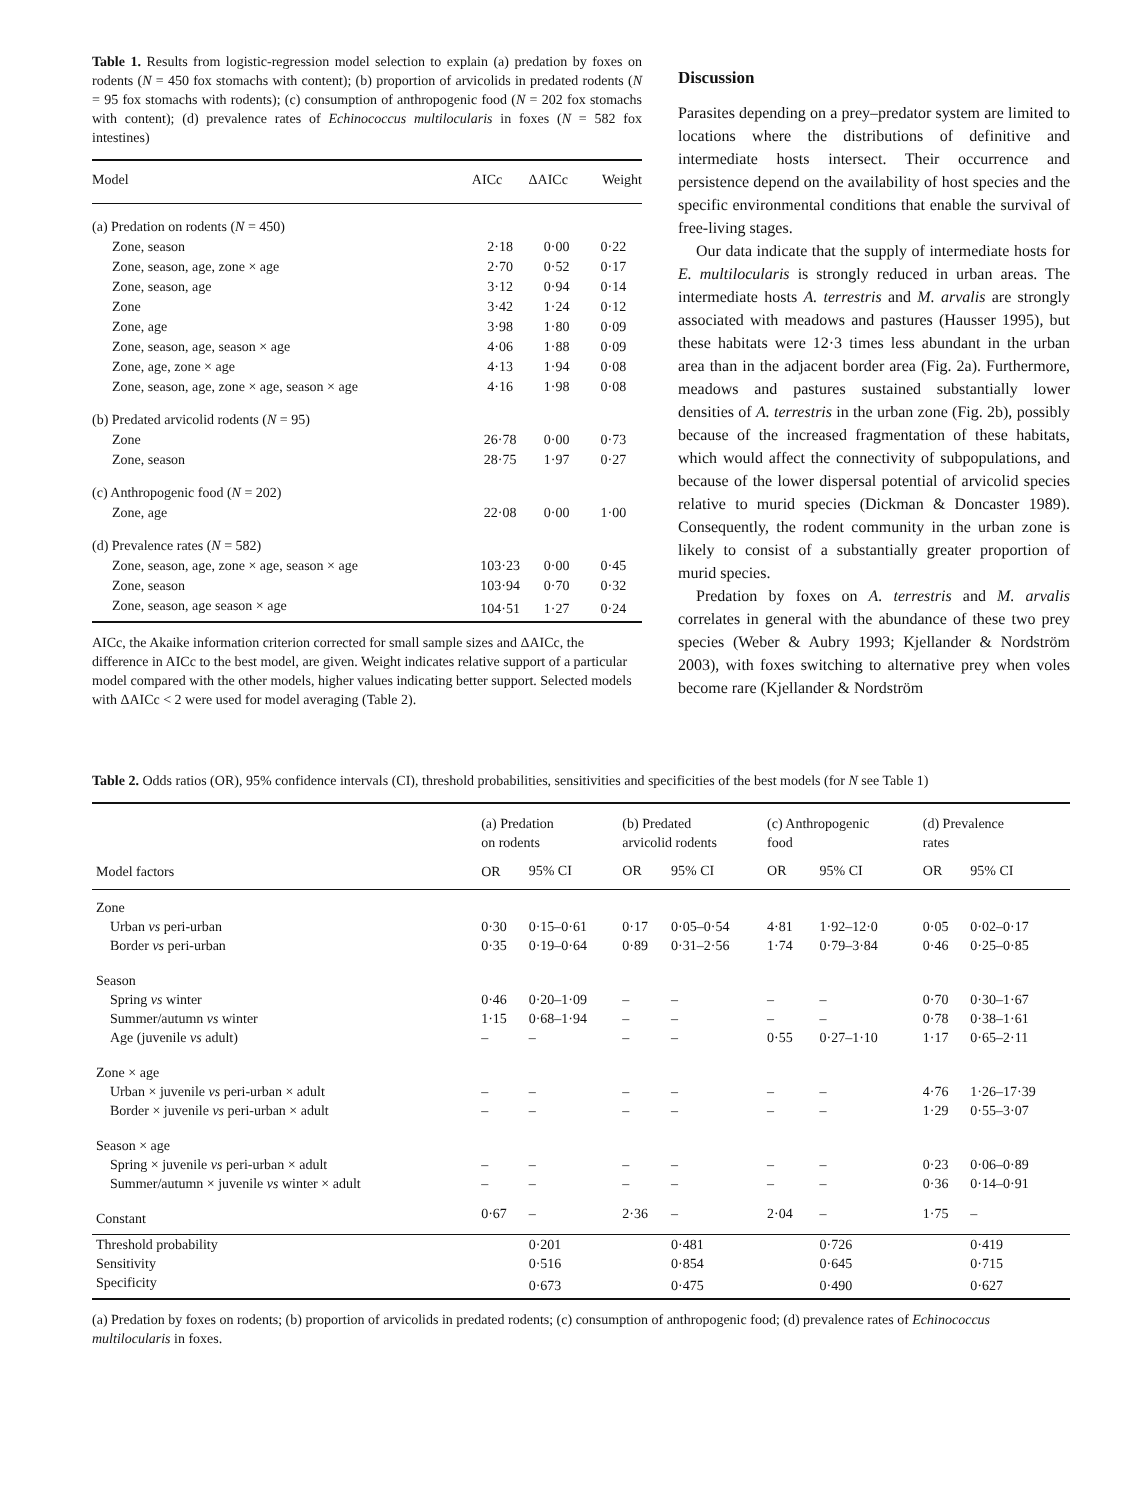Table 1. Results from logistic-regression model selection to explain (a) predation by foxes on rodents (N = 450 fox stomachs with content); (b) proportion of arvicolids in predated rodents (N = 95 fox stomachs with rodents); (c) consumption of anthropogenic food (N = 202 fox stomachs with content); (d) prevalence rates of Echinococcus multilocularis in foxes (N = 582 fox intestines)
| Model | AICc | ΔAICc | Weight |
| --- | --- | --- | --- |
| (a) Predation on rodents ( N = 450) | | | |
| Zone, season | 2·18 | 0·00 | 0·22 |
| Zone, season, age, zone × age | 2·70 | 0·52 | 0·17 |
| Zone, season, age | 3·12 | 0·94 | 0·14 |
| Zone | 3·42 | 1·24 | 0·12 |
| Zone, age | 3·98 | 1·80 | 0·09 |
| Zone, season, age, season × age | 4·06 | 1·88 | 0·09 |
| Zone, age, zone × age | 4·13 | 1·94 | 0·08 |
| Zone, season, age, zone × age, season × age | 4·16 | 1·98 | 0·08 |
| (b) Predated arvicolid rodents ( N = 95) | | | |
| Zone | 26·78 | 0·00 | 0·73 |
| Zone, season | 28·75 | 1·97 | 0·27 |
| (c) Anthropogenic food ( N = 202) | | | |
| Zone, age | 22·08 | 0·00 | 1·00 |
| (d) Prevalence rates ( N = 582) | | | |
| Zone, season, age, zone × age, season × age | 103·23 | 0·00 | 0·45 |
| Zone, season | 103·94 | 0·70 | 0·32 |
| Zone, season, age season × age | 104·51 | 1·27 | 0·24 |
AICc, the Akaike information criterion corrected for small sample sizes and ΔAICc, the difference in AICc to the best model, are given. Weight indicates relative support of a particular model compared with the other models, higher values indicating better support. Selected models with ΔAICc < 2 were used for model averaging (Table 2).
Discussion
Parasites depending on a prey–predator system are limited to locations where the distributions of definitive and intermediate hosts intersect. Their occurrence and persistence depend on the availability of host species and the specific environmental conditions that enable the survival of free-living stages.
Our data indicate that the supply of intermediate hosts for E. multilocularis is strongly reduced in urban areas. The intermediate hosts A. terrestris and M. arvalis are strongly associated with meadows and pastures (Hausser 1995), but these habitats were 12·3 times less abundant in the urban area than in the adjacent border area (Fig. 2a). Furthermore, meadows and pastures sustained substantially lower densities of A. terrestris in the urban zone (Fig. 2b), possibly because of the increased fragmentation of these habitats, which would affect the connectivity of subpopulations, and because of the lower dispersal potential of arvicolid species relative to murid species (Dickman & Doncaster 1989). Consequently, the rodent community in the urban zone is likely to consist of a substantially greater proportion of murid species.
Predation by foxes on A. terrestris and M. arvalis correlates in general with the abundance of these two prey species (Weber & Aubry 1993; Kjellander & Nordström 2003), with foxes switching to alternative prey when voles become rare (Kjellander & Nordström
Table 2. Odds ratios (OR), 95% confidence intervals (CI), threshold probabilities, sensitivities and specificities of the best models (for N see Table 1)
| Model factors | (a) Predation on rodents | | (b) Predated arvicolid rodents | | (c) Anthropogenic food | | (d) Prevalence rates | |
| --- | --- | --- | --- | --- | --- | --- | --- | --- |
| | OR | 95% CI | OR | 95% CI | OR | 95% CI | OR | 95% CI |
| Zone | | | | | | | | |
| Urban vs peri-urban | 0·30 | 0·15–0·61 | 0·17 | 0·05–0·54 | 4·81 | 1·92–12·0 | 0·05 | 0·02–0·17 |
| Border vs peri-urban | 0·35 | 0·19–0·64 | 0·89 | 0·31–2·56 | 1·74 | 0·79–3·84 | 0·46 | 0·25–0·85 |
| Season | | | | | | | | |
| Spring vs winter | 0·46 | 0·20–1·09 | – | – | – | – | 0·70 | 0·30–1·67 |
| Summer/autumn vs winter | 1·15 | 0·68–1·94 | – | – | – | – | 0·78 | 0·38–1·61 |
| Age (juvenile vs adult) | – | – | – | – | 0·55 | 0·27–1·10 | 1·17 | 0·65–2·11 |
| Zone × age | | | | | | | | |
| Urban × juvenile vs peri-urban × adult | – | – | – | – | – | – | 4·76 | 1·26–17·39 |
| Border × juvenile vs peri-urban × adult | – | – | – | – | – | – | 1·29 | 0·55–3·07 |
| Season × age | | | | | | | | |
| Spring × juvenile vs peri-urban × adult | – | – | – | – | – | – | 0·23 | 0·06–0·89 |
| Summer/autumn × juvenile vs winter × adult | – | – | – | – | – | – | 0·36 | 0·14–0·91 |
| Constant | 0·67 | – | 2·36 | – | 2·04 | – | 1·75 | – |
| Threshold probability | | 0·201 | | 0·481 | | 0·726 | | 0·419 |
| Sensitivity | | 0·516 | | 0·854 | | 0·645 | | 0·715 |
| Specificity | | 0·673 | | 0·475 | | 0·490 | | 0·627 |
(a) Predation by foxes on rodents; (b) proportion of arvicolids in predated rodents; (c) consumption of anthropogenic food; (d) prevalence rates of Echinococcus multilocularis in foxes.